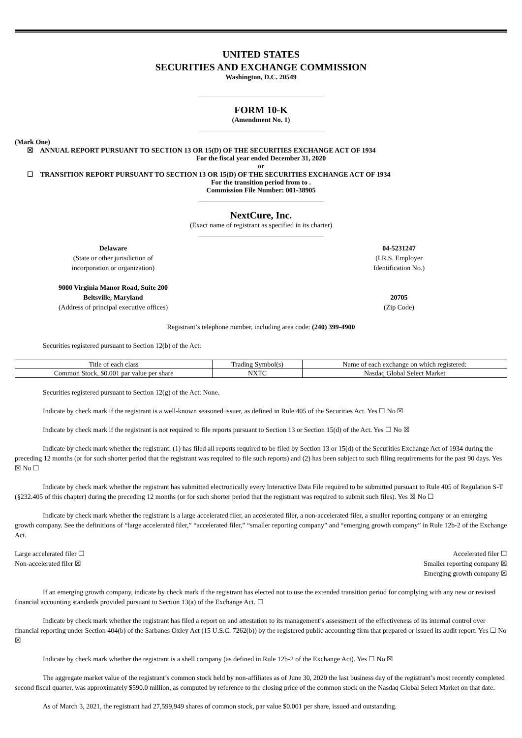UNITED STATES
SECURITIES AND EXCHANGE COMMISSION
Washington, D.C. 20549
FORM 10-K
(Amendment No. 1)
(Mark One)
☒ ANNUAL REPORT PURSUANT TO SECTION 13 OR 15(D) OF THE SECURITIES EXCHANGE ACT OF 1934
For the fiscal year ended December 31, 2020
or
☐ TRANSITION REPORT PURSUANT TO SECTION 13 OR 15(D) OF THE SECURITIES EXCHANGE ACT OF 1934
For the transition period from to .
Commission File Number: 001-38905
NextCure, Inc.
(Exact name of registrant as specified in its charter)
Delaware
(State or other jurisdiction of
incorporation or organization)
04-5231247
(I.R.S. Employer
Identification No.)
9000 Virginia Manor Road, Suite 200
Beltsville, Maryland
(Address of principal executive offices)
20705
(Zip Code)
Registrant’s telephone number, including area code: (240) 399-4900
Securities registered pursuant to Section 12(b) of the Act:
| Title of each class | Trading Symbol(s) | Name of each exchange on which registered: |
| Common Stock, $0.001 par value per share | NXTC | Nasdaq Global Select Market |
Securities registered pursuant to Section 12(g) of the Act: None.
Indicate by check mark if the registrant is a well-known seasoned issuer, as defined in Rule 405 of the Securities Act. Yes ☐ No ☒
Indicate by check mark if the registrant is not required to file reports pursuant to Section 13 or Section 15(d) of the Act. Yes ☐ No ☒
Indicate by check mark whether the registrant: (1) has filed all reports required to be filed by Section 13 or 15(d) of the Securities Exchange Act of 1934 during the preceding 12 months (or for such shorter period that the registrant was required to file such reports) and (2) has been subject to such filing requirements for the past 90 days. Yes ☒ No ☐
Indicate by check mark whether the registrant has submitted electronically every Interactive Data File required to be submitted pursuant to Rule 405 of Regulation S-T (§232.405 of this chapter) during the preceding 12 months (or for such shorter period that the registrant was required to submit such files). Yes ☒ No ☐
Indicate by check mark whether the registrant is a large accelerated filer, an accelerated filer, a non-accelerated filer, a smaller reporting company or an emerging growth company. See the definitions of “large accelerated filer,” “accelerated filer,” “smaller reporting company” and “emerging growth company” in Rule 12b-2 of the Exchange Act.
Large accelerated filer ☐ Accelerated filer ☐
Non-accelerated filer ☒ Smaller reporting company ☒
Emerging growth company ☒
If an emerging growth company, indicate by check mark if the registrant has elected not to use the extended transition period for complying with any new or revised financial accounting standards provided pursuant to Section 13(a) of the Exchange Act. ☐
Indicate by check mark whether the registrant has filed a report on and attestation to its management’s assessment of the effectiveness of its internal control over financial reporting under Section 404(b) of the Sarbanes Oxley Act (15 U.S.C. 7262(b)) by the registered public accounting firm that prepared or issued its audit report. Yes ☐ No ☒
Indicate by check mark whether the registrant is a shell company (as defined in Rule 12b-2 of the Exchange Act). Yes ☐ No ☒
The aggregate market value of the registrant’s common stock held by non-affiliates as of June 30, 2020 the last business day of the registrant’s most recently completed second fiscal quarter, was approximately $590.0 million, as computed by reference to the closing price of the common stock on the Nasdaq Global Select Market on that date.
As of March 3, 2021, the registrant had 27,599,949 shares of common stock, par value $0.001 per share, issued and outstanding.